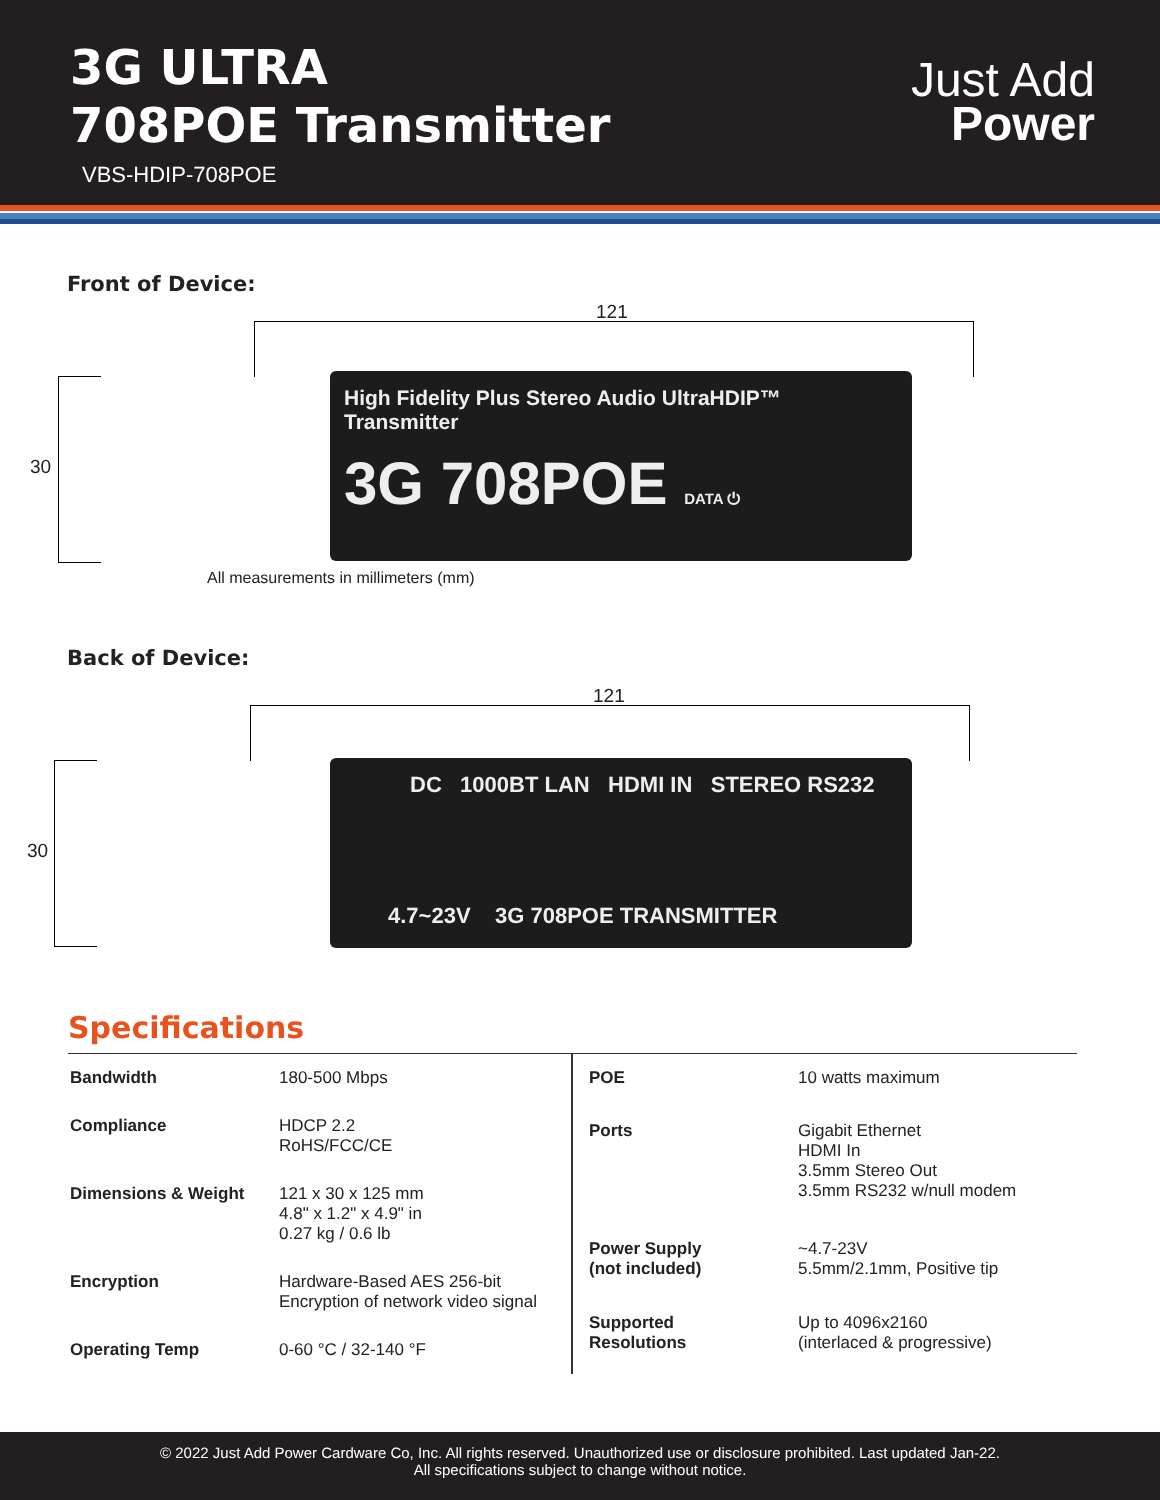3G ULTRA
708POE Transmitter
VBS-HDIP-708POE
Just Add
Power
Front of Device:
121
30
High Fidelity Plus Stereo Audio UltraHDIP™ Transmitter
3G 708POE DATA ⏻
All measurements in millimeters (mm)
Back of Device:
121
30
DC 1000BT LAN HDMI IN STEREO RS232
4.7~23V 3G 708POE TRANSMITTER
Specifications
| Bandwidth | 180-500 Mbps |
| Compliance | HDCP 2.2 RoHS/FCC/CE |
| Dimensions & Weight | 121 x 30 x 125 mm 4.8" x 1.2" x 4.9" in 0.27 kg / 0.6 lb |
| Encryption | Hardware-Based AES 256-bit Encryption of network video signal |
| Operating Temp | 0-60 °C / 32-140 °F |
| POE | 10 watts maximum |
| Ports | Gigabit Ethernet HDMI In 3.5mm Stereo Out 3.5mm RS232 w/null modem |
| Power Supply (not included) | ~4.7-23V 5.5mm/2.1mm, Positive tip |
| Supported Resolutions | Up to 4096x2160 (interlaced & progressive) |
© 2022 Just Add Power Cardware Co, Inc. All rights reserved. Unauthorized use or disclosure prohibited. Last updated Jan-22.
All specifications subject to change without notice.